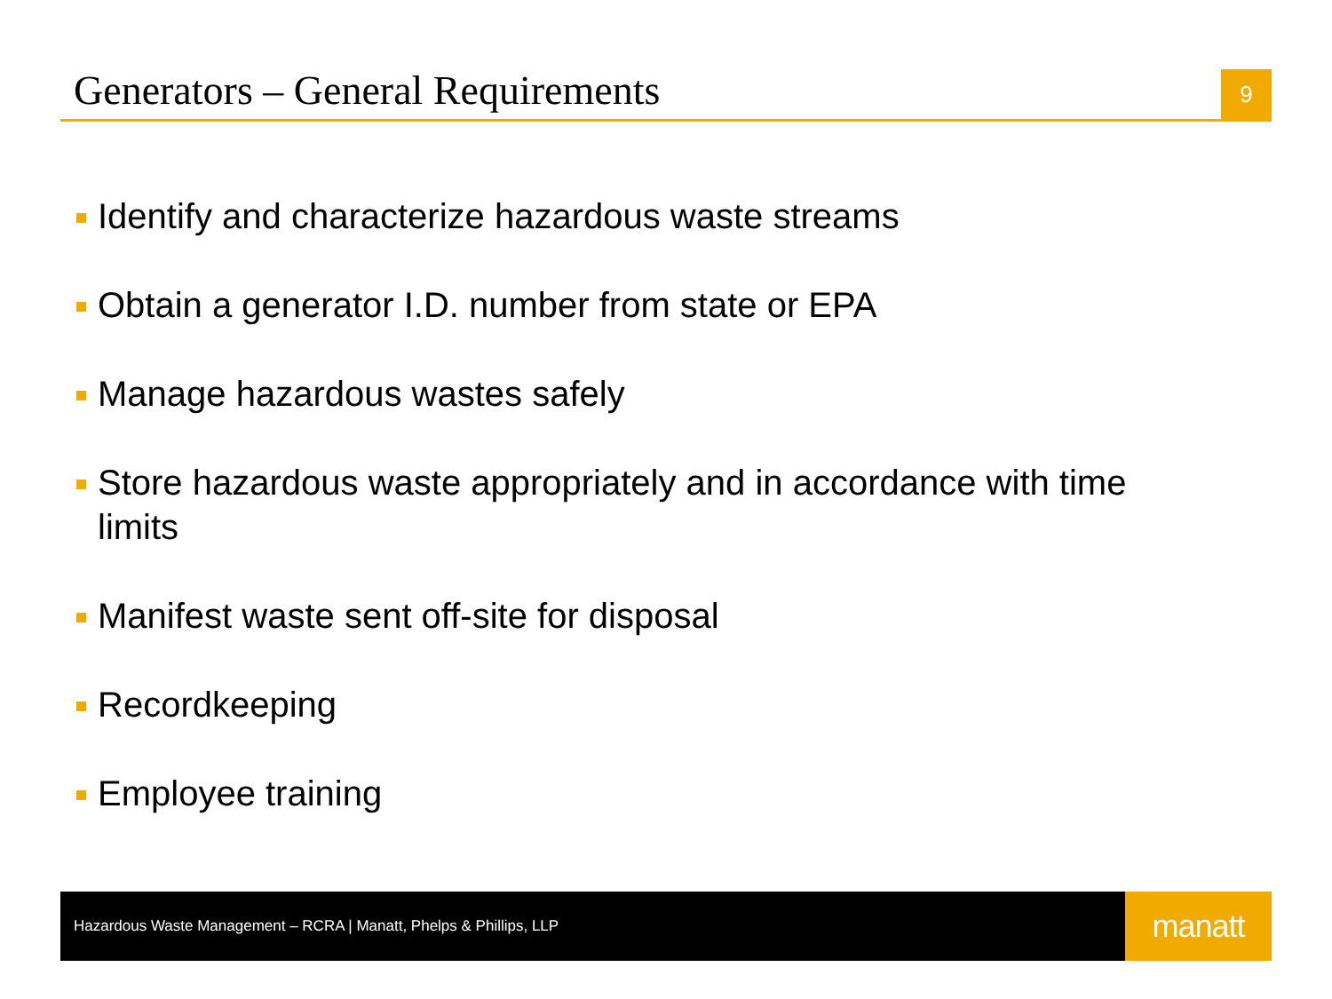Generators – General Requirements
9
Identify and characterize hazardous waste streams
Obtain a generator I.D. number from state or EPA
Manage hazardous wastes safely
Store hazardous waste appropriately and in accordance with time limits
Manifest waste sent off-site for disposal
Recordkeeping
Employee training
Hazardous Waste Management – RCRA | Manatt, Phelps & Phillips, LLP
manatt